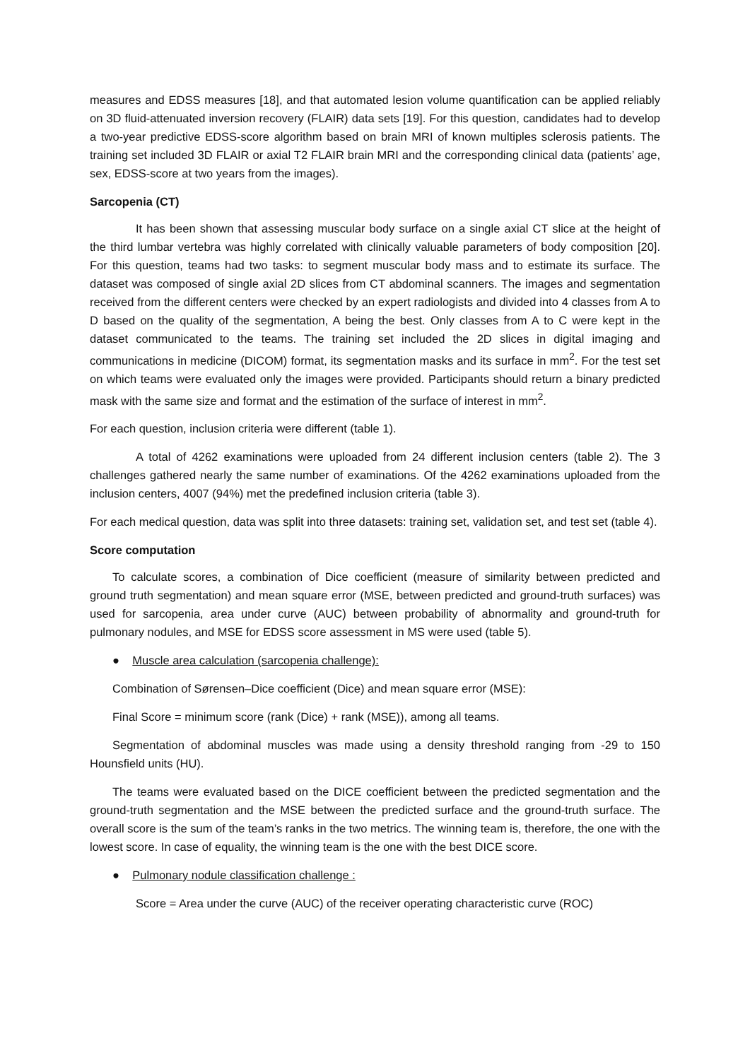measures and EDSS measures [18], and that automated lesion volume quantification can be applied reliably on 3D fluid-attenuated inversion recovery (FLAIR) data sets [19]. For this question, candidates had to develop a two-year predictive EDSS-score algorithm based on brain MRI of known multiples sclerosis patients. The training set included 3D FLAIR or axial T2 FLAIR brain MRI and the corresponding clinical data (patients’ age, sex, EDSS-score at two years from the images).
Sarcopenia (CT)
It has been shown that assessing muscular body surface on a single axial CT slice at the height of the third lumbar vertebra was highly correlated with clinically valuable parameters of body composition [20]. For this question, teams had two tasks: to segment muscular body mass and to estimate its surface. The dataset was composed of single axial 2D slices from CT abdominal scanners. The images and segmentation received from the different centers were checked by an expert radiologists and divided into 4 classes from A to D based on the quality of the segmentation, A being the best. Only classes from A to C were kept in the dataset communicated to the teams. The training set included the 2D slices in digital imaging and communications in medicine (DICOM) format, its segmentation masks and its surface in mm<sup>2</sup>. For the test set on which teams were evaluated only the images were provided. Participants should return a binary predicted mask with the same size and format and the estimation of the surface of interest in mm<sup>2</sup>.
For each question, inclusion criteria were different (table 1).
A total of 4262 examinations were uploaded from 24 different inclusion centers (table 2). The 3 challenges gathered nearly the same number of examinations. Of the 4262 examinations uploaded from the inclusion centers, 4007 (94%) met the predefined inclusion criteria (table 3).
For each medical question, data was split into three datasets: training set, validation set, and test set (table 4).
Score computation
To calculate scores, a combination of Dice coefficient (measure of similarity between predicted and ground truth segmentation) and mean square error (MSE, between predicted and ground-truth surfaces) was used for sarcopenia, area under curve (AUC) between probability of abnormality and ground-truth for pulmonary nodules, and MSE for EDSS score assessment in MS were used (table 5).
● Muscle area calculation (sarcopenia challenge):
Combination of Sørensen–Dice coefficient (Dice) and mean square error (MSE):
Final Score = minimum score (rank (Dice) + rank (MSE)), among all teams.
Segmentation of abdominal muscles was made using a density threshold ranging from -29 to 150 Hounsfield units (HU).
The teams were evaluated based on the DICE coefficient between the predicted segmentation and the ground-truth segmentation and the MSE between the predicted surface and the ground-truth surface. The overall score is the sum of the team’s ranks in the two metrics. The winning team is, therefore, the one with the lowest score. In case of equality, the winning team is the one with the best DICE score.
● Pulmonary nodule classification challenge :
Score = Area under the curve (AUC) of the receiver operating characteristic curve (ROC)